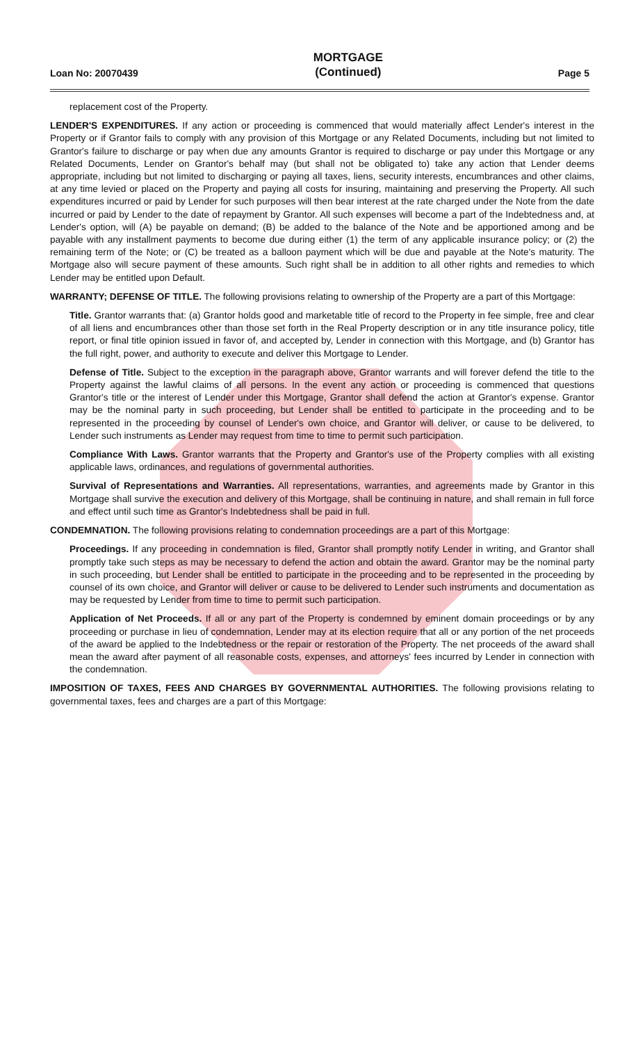Loan No: 20070439
MORTGAGE
(Continued)
Page 5
replacement cost of the Property.
LENDER'S EXPENDITURES. If any action or proceeding is commenced that would materially affect Lender's interest in the Property or if Grantor fails to comply with any provision of this Mortgage or any Related Documents, including but not limited to Grantor's failure to discharge or pay when due any amounts Grantor is required to discharge or pay under this Mortgage or any Related Documents, Lender on Grantor's behalf may (but shall not be obligated to) take any action that Lender deems appropriate, including but not limited to discharging or paying all taxes, liens, security interests, encumbrances and other claims, at any time levied or placed on the Property and paying all costs for insuring, maintaining and preserving the Property. All such expenditures incurred or paid by Lender for such purposes will then bear interest at the rate charged under the Note from the date incurred or paid by Lender to the date of repayment by Grantor. All such expenses will become a part of the Indebtedness and, at Lender's option, will (A) be payable on demand; (B) be added to the balance of the Note and be apportioned among and be payable with any installment payments to become due during either (1) the term of any applicable insurance policy; or (2) the remaining term of the Note; or (C) be treated as a balloon payment which will be due and payable at the Note's maturity. The Mortgage also will secure payment of these amounts. Such right shall be in addition to all other rights and remedies to which Lender may be entitled upon Default.
WARRANTY; DEFENSE OF TITLE. The following provisions relating to ownership of the Property are a part of this Mortgage:
Title. Grantor warrants that: (a) Grantor holds good and marketable title of record to the Property in fee simple, free and clear of all liens and encumbrances other than those set forth in the Real Property description or in any title insurance policy, title report, or final title opinion issued in favor of, and accepted by, Lender in connection with this Mortgage, and (b) Grantor has the full right, power, and authority to execute and deliver this Mortgage to Lender.
Defense of Title. Subject to the exception in the paragraph above, Grantor warrants and will forever defend the title to the Property against the lawful claims of all persons. In the event any action or proceeding is commenced that questions Grantor's title or the interest of Lender under this Mortgage, Grantor shall defend the action at Grantor's expense. Grantor may be the nominal party in such proceeding, but Lender shall be entitled to participate in the proceeding and to be represented in the proceeding by counsel of Lender's own choice, and Grantor will deliver, or cause to be delivered, to Lender such instruments as Lender may request from time to time to permit such participation.
Compliance With Laws. Grantor warrants that the Property and Grantor's use of the Property complies with all existing applicable laws, ordinances, and regulations of governmental authorities.
Survival of Representations and Warranties. All representations, warranties, and agreements made by Grantor in this Mortgage shall survive the execution and delivery of this Mortgage, shall be continuing in nature, and shall remain in full force and effect until such time as Grantor's Indebtedness shall be paid in full.
CONDEMNATION. The following provisions relating to condemnation proceedings are a part of this Mortgage:
Proceedings. If any proceeding in condemnation is filed, Grantor shall promptly notify Lender in writing, and Grantor shall promptly take such steps as may be necessary to defend the action and obtain the award. Grantor may be the nominal party in such proceeding, but Lender shall be entitled to participate in the proceeding and to be represented in the proceeding by counsel of its own choice, and Grantor will deliver or cause to be delivered to Lender such instruments and documentation as may be requested by Lender from time to time to permit such participation.
Application of Net Proceeds. If all or any part of the Property is condemned by eminent domain proceedings or by any proceeding or purchase in lieu of condemnation, Lender may at its election require that all or any portion of the net proceeds of the award be applied to the Indebtedness or the repair or restoration of the Property. The net proceeds of the award shall mean the award after payment of all reasonable costs, expenses, and attorneys' fees incurred by Lender in connection with the condemnation.
IMPOSITION OF TAXES, FEES AND CHARGES BY GOVERNMENTAL AUTHORITIES. The following provisions relating to governmental taxes, fees and charges are a part of this Mortgage: